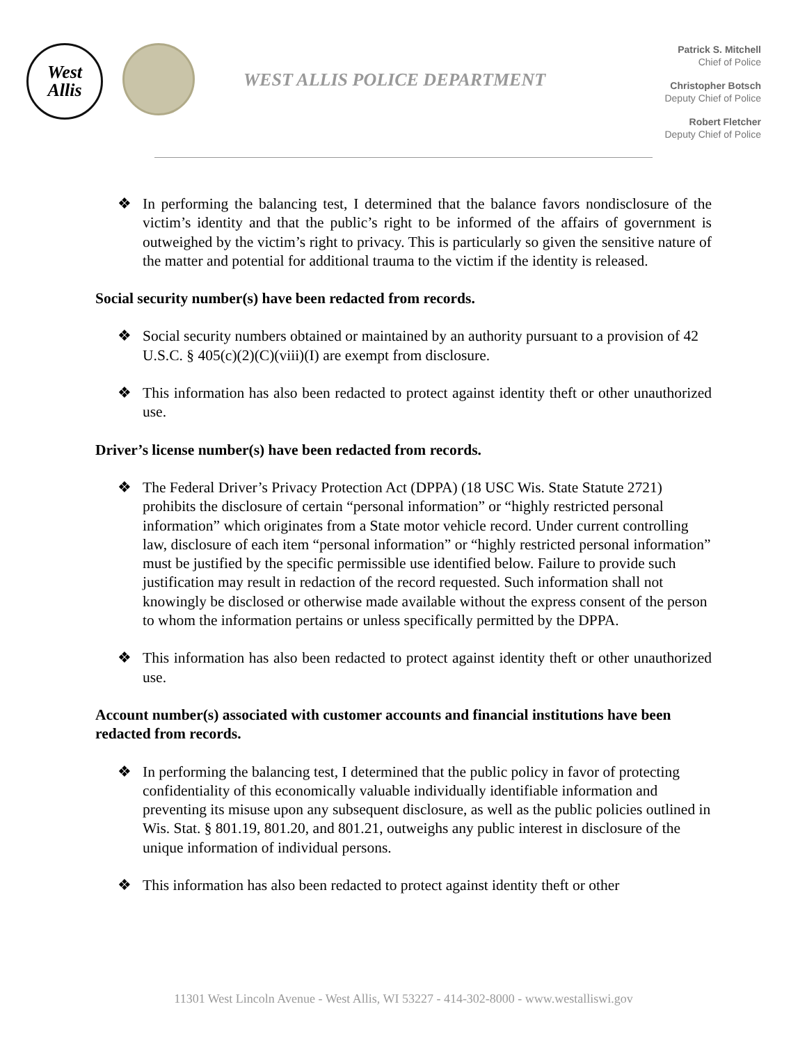West
Allis
WEST ALLIS POLICE DEPARTMENT
Patrick S. Mitchell
Chief of Police
Christopher Botsch
Deputy Chief of Police
Robert Fletcher
Deputy Chief of Police
❖ In performing the balancing test, I determined that the balance favors nondisclosure of the victim’s identity and that the public’s right to be informed of the affairs of government is outweighed by the victim’s right to privacy. This is particularly so given the sensitive nature of the matter and potential for additional trauma to the victim if the identity is released.
Social security number(s) have been redacted from records.
❖ Social security numbers obtained or maintained by an authority pursuant to a provision of 42 U.S.C. § 405(c)(2)(C)(viii)(I) are exempt from disclosure.
❖ This information has also been redacted to protect against identity theft or other unauthorized use.
Driver’s license number(s) have been redacted from records.
❖ The Federal Driver’s Privacy Protection Act (DPPA) (18 USC Wis. State Statute 2721) prohibits the disclosure of certain “personal information” or “highly restricted personal information” which originates from a State motor vehicle record. Under current controlling law, disclosure of each item “personal information” or “highly restricted personal information” must be justified by the specific permissible use identified below. Failure to provide such justification may result in redaction of the record requested. Such information shall not knowingly be disclosed or otherwise made available without the express consent of the person to whom the information pertains or unless specifically permitted by the DPPA.
❖ This information has also been redacted to protect against identity theft or other unauthorized use.
Account number(s) associated with customer accounts and financial institutions have been redacted from records.
❖ In performing the balancing test, I determined that the public policy in favor of protecting confidentiality of this economically valuable individually identifiable information and preventing its misuse upon any subsequent disclosure, as well as the public policies outlined in Wis. Stat. § 801.19, 801.20, and 801.21, outweighs any public interest in disclosure of the unique information of individual persons.
❖ This information has also been redacted to protect against identity theft or other
11301 West Lincoln Avenue - West Allis, WI 53227 - 414-302-8000 - www.westalliswi.gov